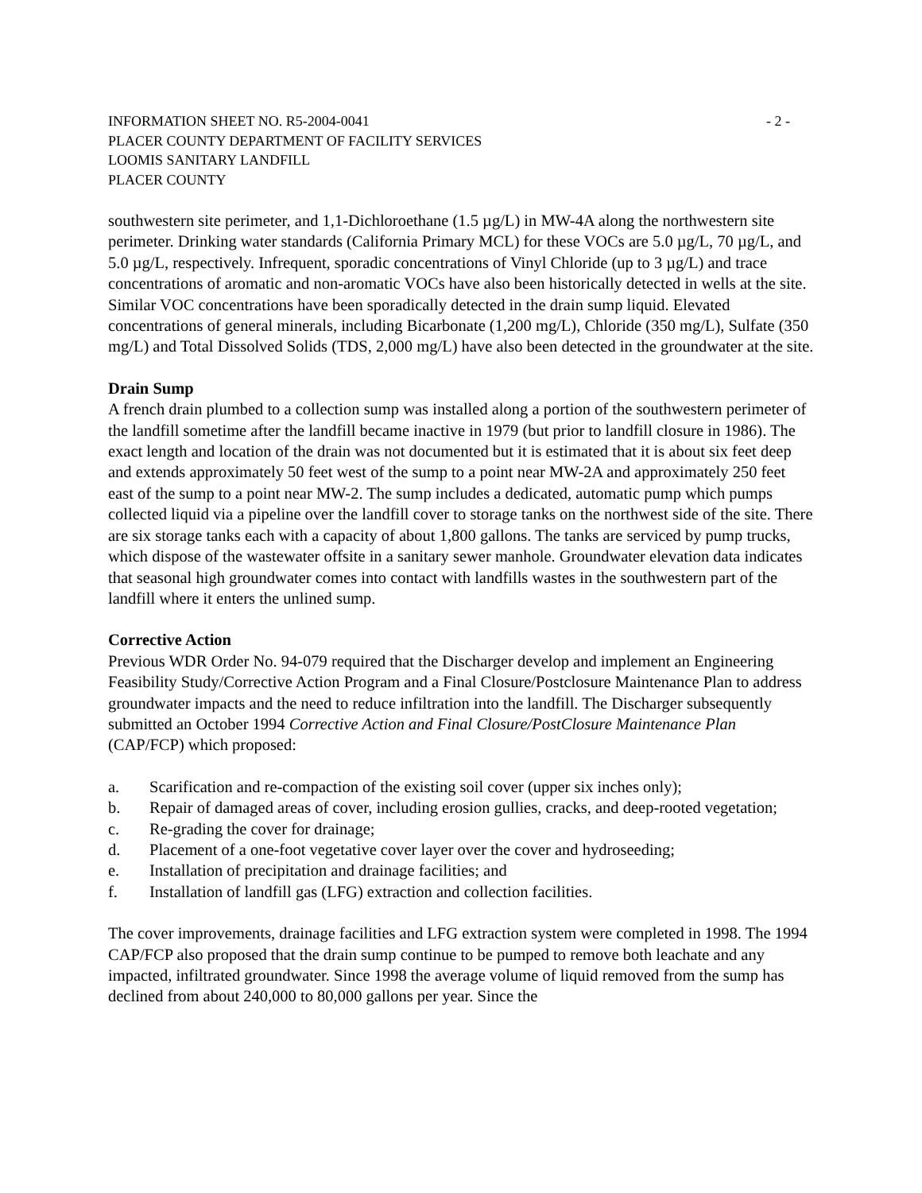INFORMATION SHEET NO. R5-2004-0041 - 2 -
PLACER COUNTY DEPARTMENT OF FACILITY SERVICES
LOOMIS SANITARY LANDFILL
PLACER COUNTY
southwestern site perimeter, and 1,1-Dichloroethane (1.5 µg/L) in MW-4A along the northwestern site perimeter. Drinking water standards (California Primary MCL) for these VOCs are 5.0 µg/L, 70 µg/L, and 5.0 µg/L, respectively. Infrequent, sporadic concentrations of Vinyl Chloride (up to 3 µg/L) and trace concentrations of aromatic and non-aromatic VOCs have also been historically detected in wells at the site. Similar VOC concentrations have been sporadically detected in the drain sump liquid. Elevated concentrations of general minerals, including Bicarbonate (1,200 mg/L), Chloride (350 mg/L), Sulfate (350 mg/L) and Total Dissolved Solids (TDS, 2,000 mg/L) have also been detected in the groundwater at the site.
Drain Sump
A french drain plumbed to a collection sump was installed along a portion of the southwestern perimeter of the landfill sometime after the landfill became inactive in 1979 (but prior to landfill closure in 1986). The exact length and location of the drain was not documented but it is estimated that it is about six feet deep and extends approximately 50 feet west of the sump to a point near MW-2A and approximately 250 feet east of the sump to a point near MW-2. The sump includes a dedicated, automatic pump which pumps collected liquid via a pipeline over the landfill cover to storage tanks on the northwest side of the site. There are six storage tanks each with a capacity of about 1,800 gallons. The tanks are serviced by pump trucks, which dispose of the wastewater offsite in a sanitary sewer manhole. Groundwater elevation data indicates that seasonal high groundwater comes into contact with landfills wastes in the southwestern part of the landfill where it enters the unlined sump.
Corrective Action
Previous WDR Order No. 94-079 required that the Discharger develop and implement an Engineering Feasibility Study/Corrective Action Program and a Final Closure/Postclosure Maintenance Plan to address groundwater impacts and the need to reduce infiltration into the landfill. The Discharger subsequently submitted an October 1994 Corrective Action and Final Closure/PostClosure Maintenance Plan (CAP/FCP) which proposed:
a. Scarification and re-compaction of the existing soil cover (upper six inches only);
b. Repair of damaged areas of cover, including erosion gullies, cracks, and deep-rooted vegetation;
c. Re-grading the cover for drainage;
d. Placement of a one-foot vegetative cover layer over the cover and hydroseeding;
e. Installation of precipitation and drainage facilities; and
f. Installation of landfill gas (LFG) extraction and collection facilities.
The cover improvements, drainage facilities and LFG extraction system were completed in 1998. The 1994 CAP/FCP also proposed that the drain sump continue to be pumped to remove both leachate and any impacted, infiltrated groundwater. Since 1998 the average volume of liquid removed from the sump has declined from about 240,000 to 80,000 gallons per year. Since the